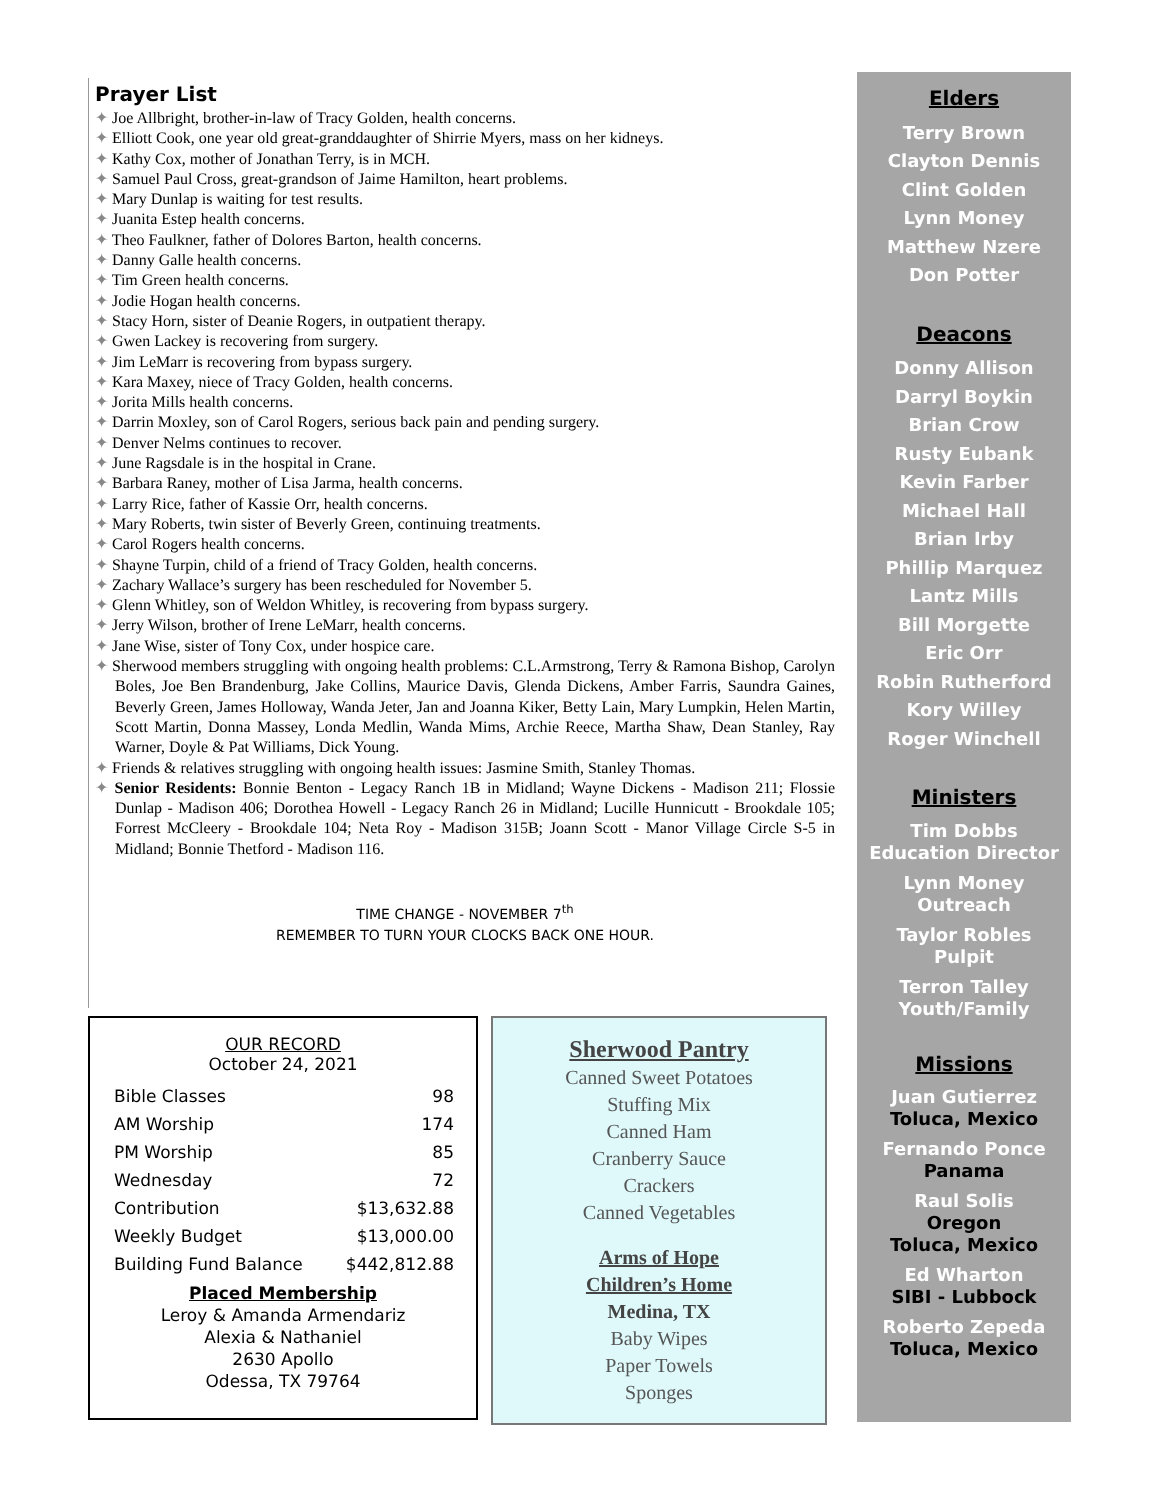Prayer List
✦ Joe Allbright, brother-in-law of Tracy Golden, health concerns.
✦ Elliott Cook, one year old great-granddaughter of Shirrie Myers, mass on her kidneys.
✦ Kathy Cox, mother of Jonathan Terry, is in MCH.
✦ Samuel Paul Cross, great-grandson of Jaime Hamilton, heart problems.
✦ Mary Dunlap is waiting for test results.
✦ Juanita Estep health concerns.
✦ Theo Faulkner, father of Dolores Barton, health concerns.
✦ Danny Galle health concerns.
✦ Tim Green health concerns.
✦ Jodie Hogan health concerns.
✦ Stacy Horn, sister of Deanie Rogers, in outpatient therapy.
✦ Gwen Lackey is recovering from surgery.
✦ Jim LeMarr is recovering from bypass surgery.
✦ Kara Maxey, niece of Tracy Golden, health concerns.
✦ Jorita Mills health concerns.
✦ Darrin Moxley, son of Carol Rogers, serious back pain and pending surgery.
✦ Denver Nelms continues to recover.
✦ June Ragsdale is in the hospital in Crane.
✦ Barbara Raney, mother of Lisa Jarma, health concerns.
✦ Larry Rice, father of Kassie Orr, health concerns.
✦ Mary Roberts, twin sister of Beverly Green, continuing treatments.
✦ Carol Rogers health concerns.
✦ Shayne Turpin, child of a friend of Tracy Golden, health concerns.
✦ Zachary Wallace’s surgery has been rescheduled for November 5.
✦ Glenn Whitley, son of Weldon Whitley, is recovering from bypass surgery.
✦ Jerry Wilson, brother of Irene LeMarr, health concerns.
✦ Jane Wise, sister of Tony Cox, under hospice care.
✦ Sherwood members struggling with ongoing health problems: C.L.Armstrong, Terry & Ramona Bishop, Carolyn Boles, Joe Ben Brandenburg, Jake Collins, Maurice Davis, Glenda Dickens, Amber Farris, Saundra Gaines, Beverly Green, James Holloway, Wanda Jeter, Jan and Joanna Kiker, Betty Lain, Mary Lumpkin, Helen Martin, Scott Martin, Donna Massey, Londa Medlin, Wanda Mims, Archie Reece, Martha Shaw, Dean Stanley, Ray Warner, Doyle & Pat Williams, Dick Young.
✦ Friends & relatives struggling with ongoing health issues: Jasmine Smith, Stanley Thomas.
✦ Senior Residents: Bonnie Benton - Legacy Ranch 1B in Midland; Wayne Dickens - Madison 211; Flossie Dunlap - Madison 406; Dorothea Howell - Legacy Ranch 26 in Midland; Lucille Hunnicutt - Brookdale 105; Forrest McCleery - Brookdale 104; Neta Roy - Madison 315B; Joann Scott - Manor Village Circle S-5 in Midland; Bonnie Thetford - Madison 116.
TIME CHANGE - NOVEMBER 7<sup>th</sup>
REMEMBER TO TURN YOUR CLOCKS BACK ONE HOUR.
OUR RECORD
October 24, 2021
| Bible Classes | 98 |
| AM Worship | 174 |
| PM Worship | 85 |
| Wednesday | 72 |
| Contribution | $13,632.88 |
| Weekly Budget | $13,000.00 |
| Building Fund Balance | $442,812.88 |
Placed Membership
Leroy & Amanda Armendariz
Alexia & Nathaniel
2630 Apollo
Odessa, TX 79764
Sherwood Pantry
Canned Sweet Potatoes
Stuffing Mix
Canned Ham
Cranberry Sauce
Crackers
Canned Vegetables
Arms of Hope
Children’s Home
Medina, TX
Baby Wipes
Paper Towels
Sponges
Elders
Terry Brown
Clayton Dennis
Clint Golden
Lynn Money
Matthew Nzere
Don Potter
Deacons
Donny Allison
Darryl Boykin
Brian Crow
Rusty Eubank
Kevin Farber
Michael Hall
Brian Irby
Phillip Marquez
Lantz Mills
Bill Morgette
Eric Orr
Robin Rutherford
Kory Willey
Roger Winchell
Ministers
Tim Dobbs
Education Director
Lynn Money
Outreach
Taylor Robles
Pulpit
Terron Talley
Youth/Family
Missions
Juan Gutierrez
Toluca, Mexico
Fernando Ponce
Panama
Raul Solis
Oregon
Toluca, Mexico
Ed Wharton
SIBI - Lubbock
Roberto Zepeda
Toluca, Mexico